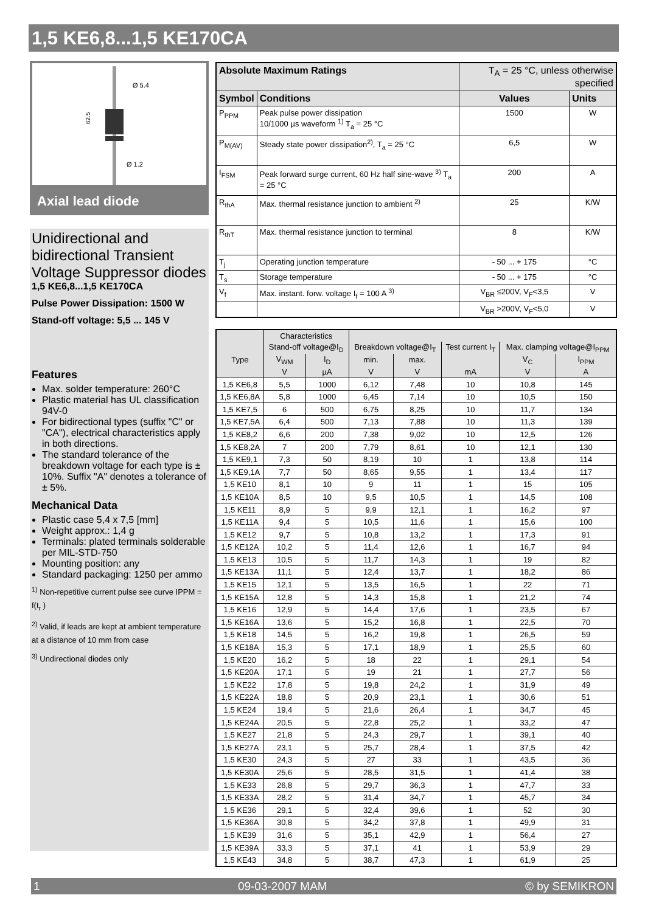1,5 KE6,8...1,5 KE170CA
Ø 5.4
Ø 1.2
62.5
Axial lead diode
Unidirectional and bidirectional Transient Voltage Suppressor diodes
1,5 KE6,8...1,5 KE170CA
Pulse Power Dissipation: 1500 W
Stand-off voltage: 5,5 ... 145 V
Features
Max. solder temperature: 260°C
Plastic material has UL classification 94V-0
For bidirectional types (suffix "C" or "CA"), electrical characteristics apply in both directions.
The standard tolerance of the breakdown voltage for each type is ± 10%. Suffix "A" denotes a tolerance of ± 5%.
Mechanical Data
Plastic case 5,4 x 7,5 [mm]
Weight approx.: 1,4 g
Terminals: plated terminals solderable per MIL-STD-750
Mounting position: any
Standard packaging: 1250 per ammo
<sup>1)</sup> Non-repetitive current pulse see curve IPPM = f(t<sub>r</sub> )
<sup>2)</sup> Valid, if leads are kept at ambient temperature at a distance of 10 mm from case
<sup>3)</sup> Undirectional diodes only
| Absolute Maximum Ratings | | T<sub>A</sub> = 25 °C, unless otherwise specified | |
| --- | --- | --- | --- |
| Symbol | Conditions | Values | Units |
| P<sub>PPM</sub> | Peak pulse power dissipation 10/1000 µs waveform <sup>1)</sup> T<sub>a</sub> = 25 °C | 1500 | W |
| P<sub>M(AV)</sub> | Steady state power dissipation<sup>2)</sup>, T<sub>a</sub> = 25 °C | 6,5 | W |
| I<sub>FSM</sub> | Peak forward surge current, 60 Hz half sine-wave <sup>3)</sup> T<sub>a</sub> = 25 °C | 200 | A |
| R<sub>thA</sub> | Max. thermal resistance junction to ambient <sup>2)</sup> | 25 | K/W |
| R<sub>thT</sub> | Max. thermal resistance junction to terminal | 8 | K/W |
| T<sub>j</sub> | Operating junction temperature | - 50 ... + 175 | °C |
| T<sub>s</sub> | Storage temperature | - 50 ... + 175 | °C |
| V<sub>f</sub> | Max. instant. forw. voltage I<sub>f</sub> = 100 A <sup>3)</sup> | V<sub>BR</sub> ≤200V, V<sub>F</sub><3,5 | V |
| | | V<sub>BR</sub> >200V, V<sub>F</sub><5,0 | V |
| | Characteristics | | | | | | |
| --- | --- | --- | --- | --- | --- | --- | --- |
| Type | Stand-off voltage@I<sub>D</sub> | | Breakdown voltage@I<sub>T</sub> | | Test current I<sub>T</sub> | Max. clamping voltage@I<sub>PPM</sub> | |
| | V<sub>WM</sub> | I<sub>D</sub> | min. | max. | | V<sub>C</sub> | I<sub>PPM</sub> |
| | V | µA | V | V | mA | V | A |
| 1,5 KE6,8 | 5,5 | 1000 | 6,12 | 7,48 | 10 | 10,8 | 145 |
| 1,5 KE6,8A | 5,8 | 1000 | 6,45 | 7,14 | 10 | 10,5 | 150 |
| 1,5 KE7,5 | 6 | 500 | 6,75 | 8,25 | 10 | 11,7 | 134 |
| 1,5 KE7,5A | 6,4 | 500 | 7,13 | 7,88 | 10 | 11,3 | 139 |
| 1,5 KE8,2 | 6,6 | 200 | 7,38 | 9,02 | 10 | 12,5 | 126 |
| 1,5 KE8,2A | 7 | 200 | 7,79 | 8,61 | 10 | 12,1 | 130 |
| 1,5 KE9,1 | 7,3 | 50 | 8,19 | 10 | 1 | 13,8 | 114 |
| 1,5 KE9,1A | 7,7 | 50 | 8,65 | 9,55 | 1 | 13,4 | 117 |
| 1,5 KE10 | 8,1 | 10 | 9 | 11 | 1 | 15 | 105 |
| 1,5 KE10A | 8,5 | 10 | 9,5 | 10,5 | 1 | 14,5 | 108 |
| 1,5 KE11 | 8,9 | 5 | 9,9 | 12,1 | 1 | 16,2 | 97 |
| 1,5 KE11A | 9,4 | 5 | 10,5 | 11,6 | 1 | 15,6 | 100 |
| 1,5 KE12 | 9,7 | 5 | 10,8 | 13,2 | 1 | 17,3 | 91 |
| 1,5 KE12A | 10,2 | 5 | 11,4 | 12,6 | 1 | 16,7 | 94 |
| 1,5 KE13 | 10,5 | 5 | 11,7 | 14,3 | 1 | 19 | 82 |
| 1,5 KE13A | 11,1 | 5 | 12,4 | 13,7 | 1 | 18,2 | 86 |
| 1,5 KE15 | 12,1 | 5 | 13,5 | 16,5 | 1 | 22 | 71 |
| 1,5 KE15A | 12,8 | 5 | 14,3 | 15,8 | 1 | 21,2 | 74 |
| 1,5 KE16 | 12,9 | 5 | 14,4 | 17,6 | 1 | 23,5 | 67 |
| 1,5 KE16A | 13,6 | 5 | 15,2 | 16,8 | 1 | 22,5 | 70 |
| 1,5 KE18 | 14,5 | 5 | 16,2 | 19,8 | 1 | 26,5 | 59 |
| 1,5 KE18A | 15,3 | 5 | 17,1 | 18,9 | 1 | 25,5 | 60 |
| 1,5 KE20 | 16,2 | 5 | 18 | 22 | 1 | 29,1 | 54 |
| 1,5 KE20A | 17,1 | 5 | 19 | 21 | 1 | 27,7 | 56 |
| 1,5 KE22 | 17,8 | 5 | 19,8 | 24,2 | 1 | 31,9 | 49 |
| 1,5 KE22A | 18,8 | 5 | 20,9 | 23,1 | 1 | 30,6 | 51 |
| 1,5 KE24 | 19,4 | 5 | 21,6 | 26,4 | 1 | 34,7 | 45 |
| 1,5 KE24A | 20,5 | 5 | 22,8 | 25,2 | 1 | 33,2 | 47 |
| 1,5 KE27 | 21,8 | 5 | 24,3 | 29,7 | 1 | 39,1 | 40 |
| 1,5 KE27A | 23,1 | 5 | 25,7 | 28,4 | 1 | 37,5 | 42 |
| 1,5 KE30 | 24,3 | 5 | 27 | 33 | 1 | 43,5 | 36 |
| 1,5 KE30A | 25,6 | 5 | 28,5 | 31,5 | 1 | 41,4 | 38 |
| 1,5 KE33 | 26,8 | 5 | 29,7 | 36,3 | 1 | 47,7 | 33 |
| 1,5 KE33A | 28,2 | 5 | 31,4 | 34,7 | 1 | 45,7 | 34 |
| 1,5 KE36 | 29,1 | 5 | 32,4 | 39,6 | 1 | 52 | 30 |
| 1,5 KE36A | 30,8 | 5 | 34,2 | 37,8 | 1 | 49,9 | 31 |
| 1,5 KE39 | 31,6 | 5 | 35,1 | 42,9 | 1 | 56,4 | 27 |
| 1,5 KE39A | 33,3 | 5 | 37,1 | 41 | 1 | 53,9 | 29 |
| 1,5 KE43 | 34,8 | 5 | 38,7 | 47,3 | 1 | 61,9 | 25 |
1 09-03-2007 MAM © by SEMIKRON